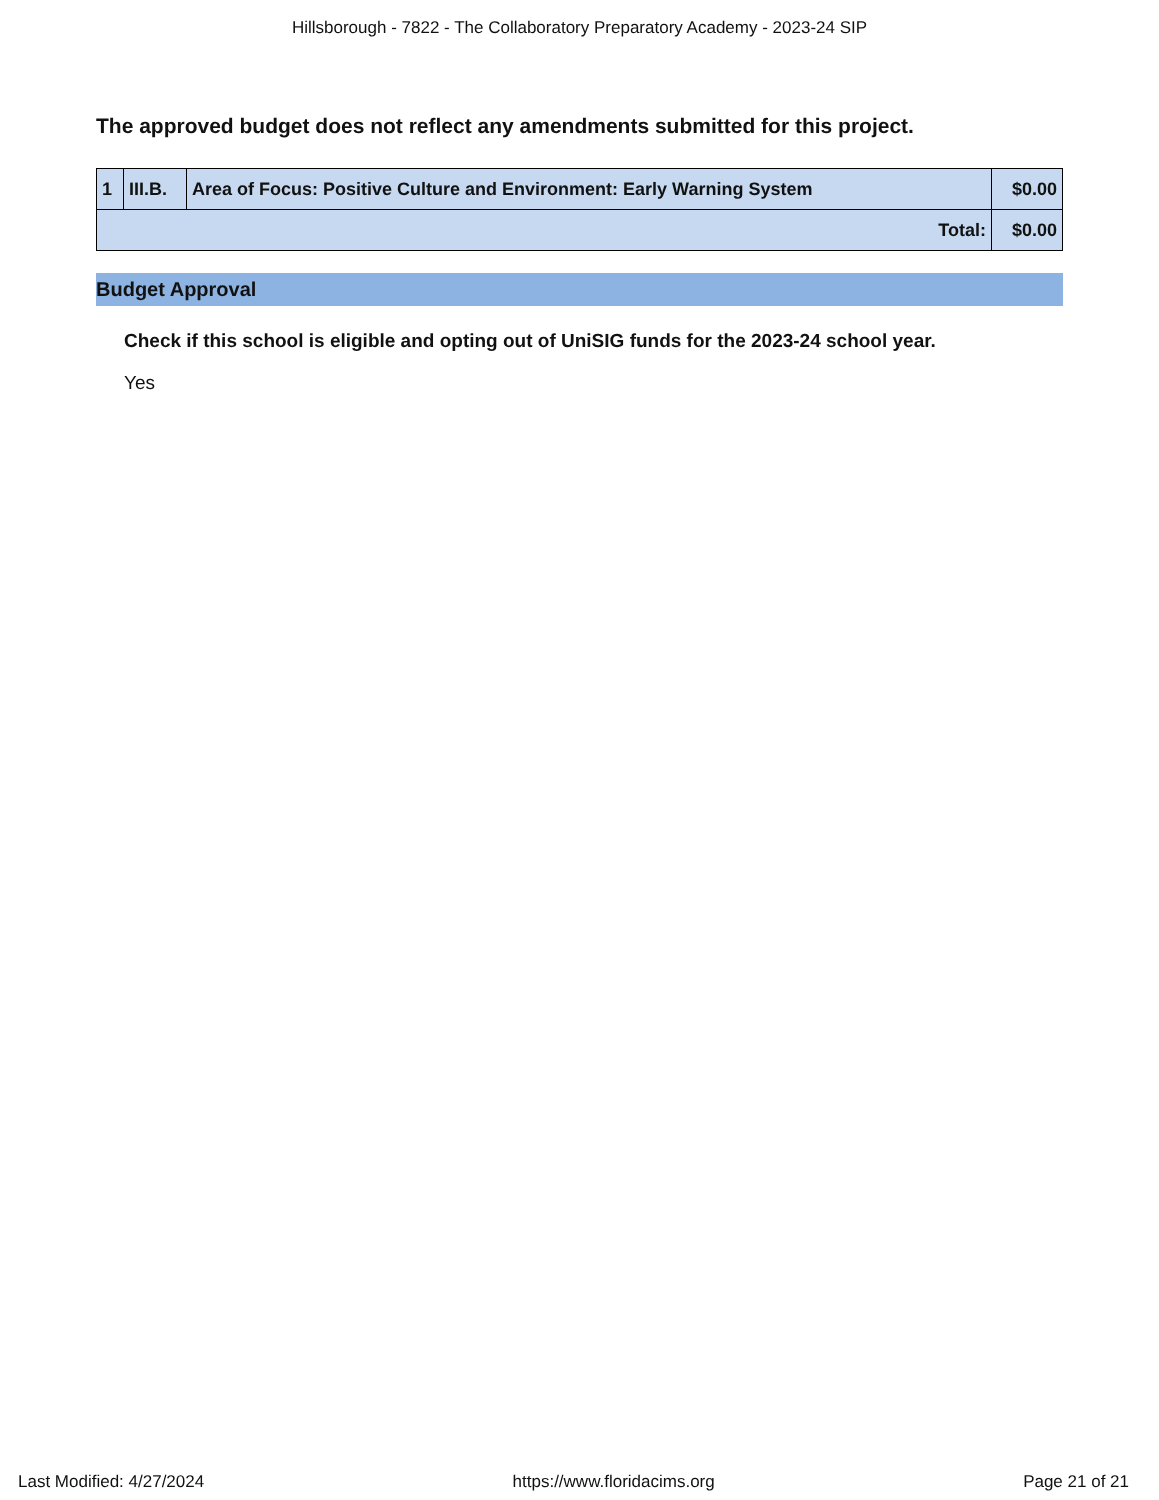Hillsborough - 7822 - The Collaboratory Preparatory Academy - 2023-24 SIP
The approved budget does not reflect any amendments submitted for this project.
| 1 | III.B. | Area of Focus: Positive Culture and Environment: Early Warning System | $0.00 |
| Total: | | | $0.00 |
Budget Approval
Check if this school is eligible and opting out of UniSIG funds for the 2023-24 school year.
Yes
Last Modified: 4/27/2024 https://www.floridacims.org Page 21 of 21